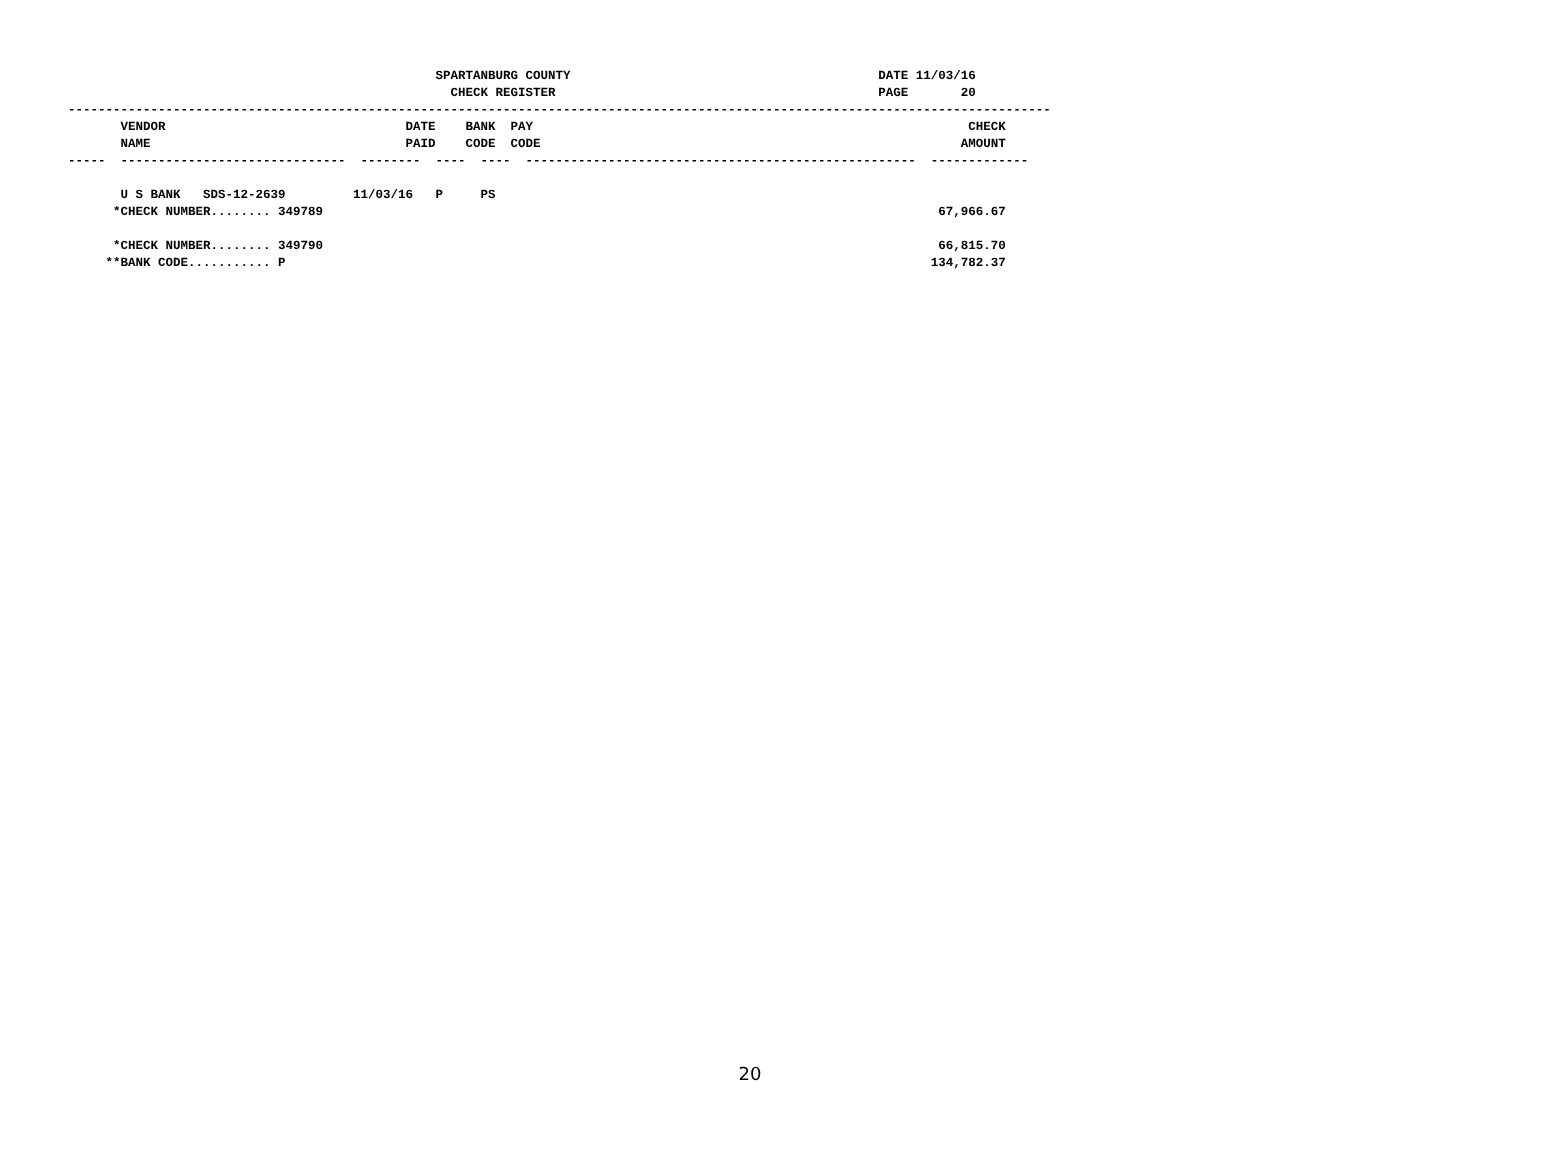SPARTANBURG COUNTY                                         DATE 11/03/16
                                                   CHECK REGISTER                                           PAGE       20
-----------------------------------------------------------------------------------------------------------------------------------
       VENDOR                                DATE    BANK  PAY                                                          CHECK
       NAME                                  PAID    CODE  CODE                                                        AMOUNT
-----  ------------------------------  --------  ----  ----  ----------------------------------------------------  -------------

       U S BANK   SDS-12-2639         11/03/16   P     PS
      *CHECK NUMBER........ 349789                                                                                  67,966.67

      *CHECK NUMBER........ 349790                                                                                  66,815.70
     **BANK CODE........... P                                                                                      134,782.37
20